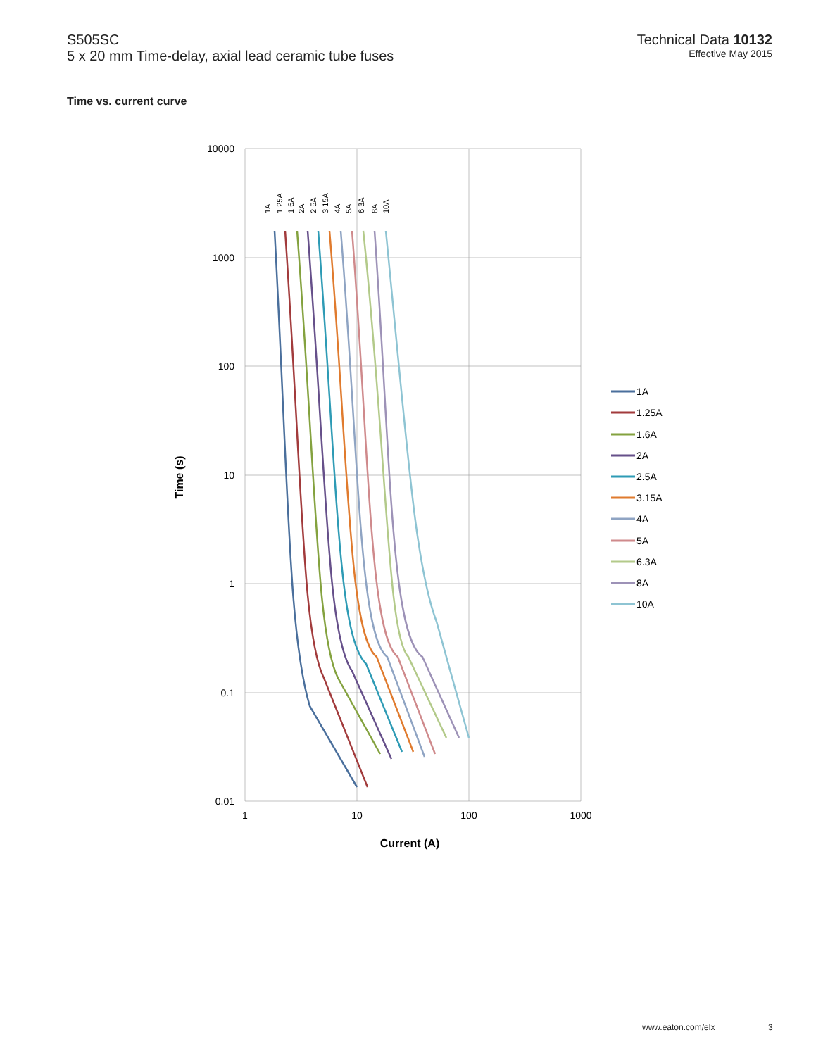S505SC
5 x 20 mm Time-delay, axial lead ceramic tube fuses
Technical Data 10132
Effective May 2015
Time vs. current curve
10000
1000
100
10
1
0.1
0.01
1
10
100
1000
Current (A)
Time (s)
1A
1.25A
1.6A
2A
2.5A
3.15A
4A
5A
6.3A
8A
10A
1A
1.25A
1.6A
2A
2.5A
3.15A
4A
5A
6.3A
8A
10A
www.eaton.com/elx 3